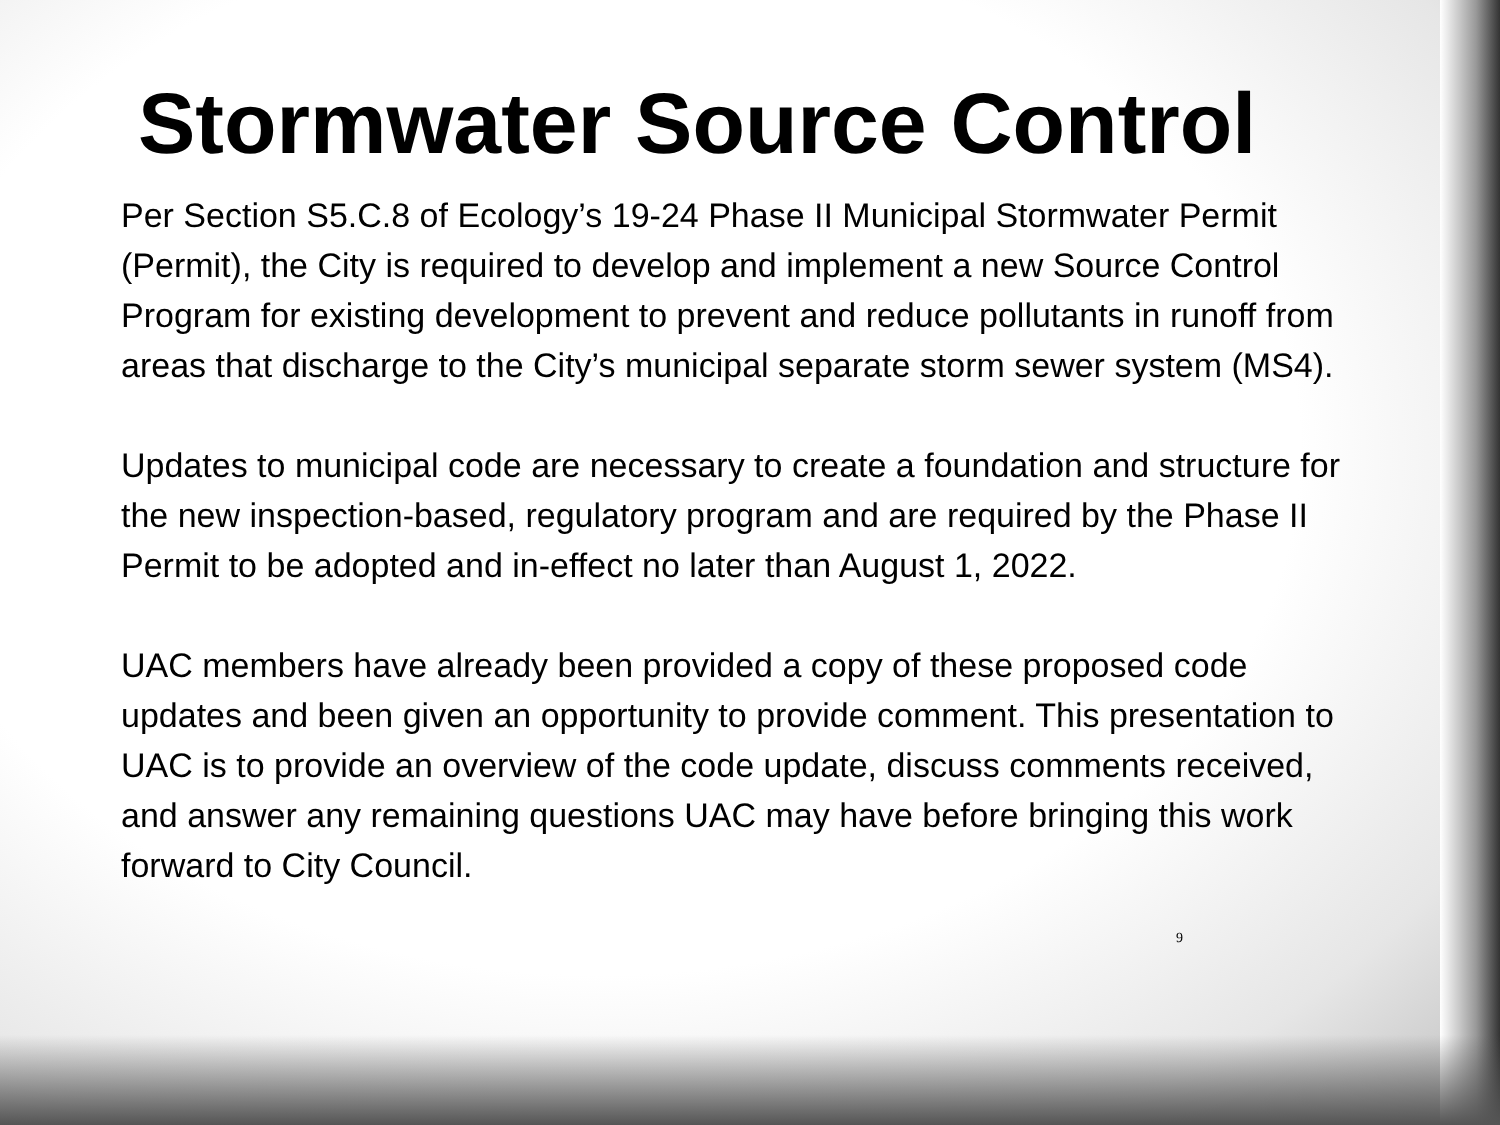Stormwater Source Control
Per Section S5.C.8 of Ecology’s 19-24 Phase II Municipal Stormwater Permit (Permit), the City is required to develop and implement a new Source Control Program for existing development to prevent and reduce pollutants in runoff from areas that discharge to the City’s municipal separate storm sewer system (MS4).
Updates to municipal code are necessary to create a foundation and structure for the new inspection-based, regulatory program and are required by the Phase II Permit to be adopted and in-effect no later than August 1, 2022.
UAC members have already been provided a copy of these proposed code updates and been given an opportunity to provide comment. This presentation to UAC is to provide an overview of the code update, discuss comments received, and answer any remaining questions UAC may have before bringing this work forward to City Council.
9